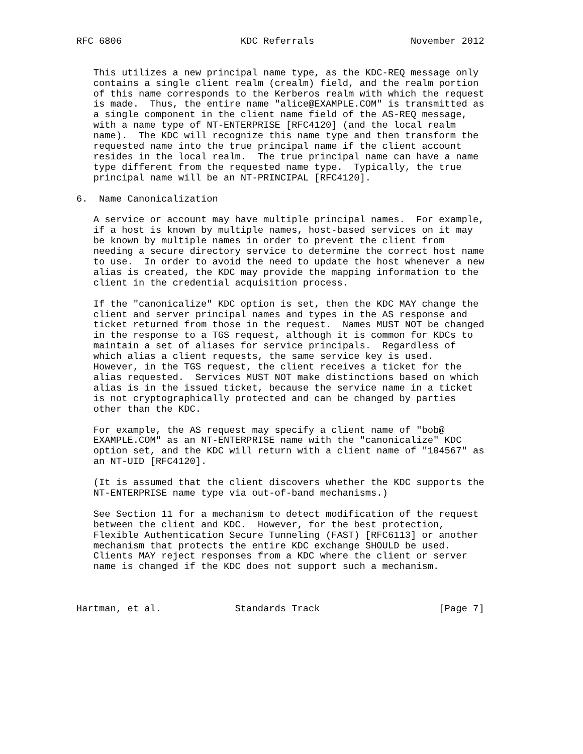RFC 6806                     KDC Referrals                 November 2012


   This utilizes a new principal name type, as the KDC-REQ message only
   contains a single client realm (crealm) field, and the realm portion
   of this name corresponds to the Kerberos realm with which the request
   is made.  Thus, the entire name "alice@EXAMPLE.COM" is transmitted as
   a single component in the client name field of the AS-REQ message,
   with a name type of NT-ENTERPRISE [RFC4120] (and the local realm
   name).  The KDC will recognize this name type and then transform the
   requested name into the true principal name if the client account
   resides in the local realm.  The true principal name can have a name
   type different from the requested name type.  Typically, the true
   principal name will be an NT-PRINCIPAL [RFC4120].

6.  Name Canonicalization

   A service or account may have multiple principal names.  For example,
   if a host is known by multiple names, host-based services on it may
   be known by multiple names in order to prevent the client from
   needing a secure directory service to determine the correct host name
   to use.  In order to avoid the need to update the host whenever a new
   alias is created, the KDC may provide the mapping information to the
   client in the credential acquisition process.

   If the "canonicalize" KDC option is set, then the KDC MAY change the
   client and server principal names and types in the AS response and
   ticket returned from those in the request.  Names MUST NOT be changed
   in the response to a TGS request, although it is common for KDCs to
   maintain a set of aliases for service principals.  Regardless of
   which alias a client requests, the same service key is used.
   However, in the TGS request, the client receives a ticket for the
   alias requested.  Services MUST NOT make distinctions based on which
   alias is in the issued ticket, because the service name in a ticket
   is not cryptographically protected and can be changed by parties
   other than the KDC.

   For example, the AS request may specify a client name of "bob@
   EXAMPLE.COM" as an NT-ENTERPRISE name with the "canonicalize" KDC
   option set, and the KDC will return with a client name of "104567" as
   an NT-UID [RFC4120].

   (It is assumed that the client discovers whether the KDC supports the
   NT-ENTERPRISE name type via out-of-band mechanisms.)

   See Section 11 for a mechanism to detect modification of the request
   between the client and KDC.  However, for the best protection,
   Flexible Authentication Secure Tunneling (FAST) [RFC6113] or another
   mechanism that protects the entire KDC exchange SHOULD be used.
   Clients MAY reject responses from a KDC where the client or server
   name is changed if the KDC does not support such a mechanism.



Hartman, et al.             Standards Track                     [Page 7]